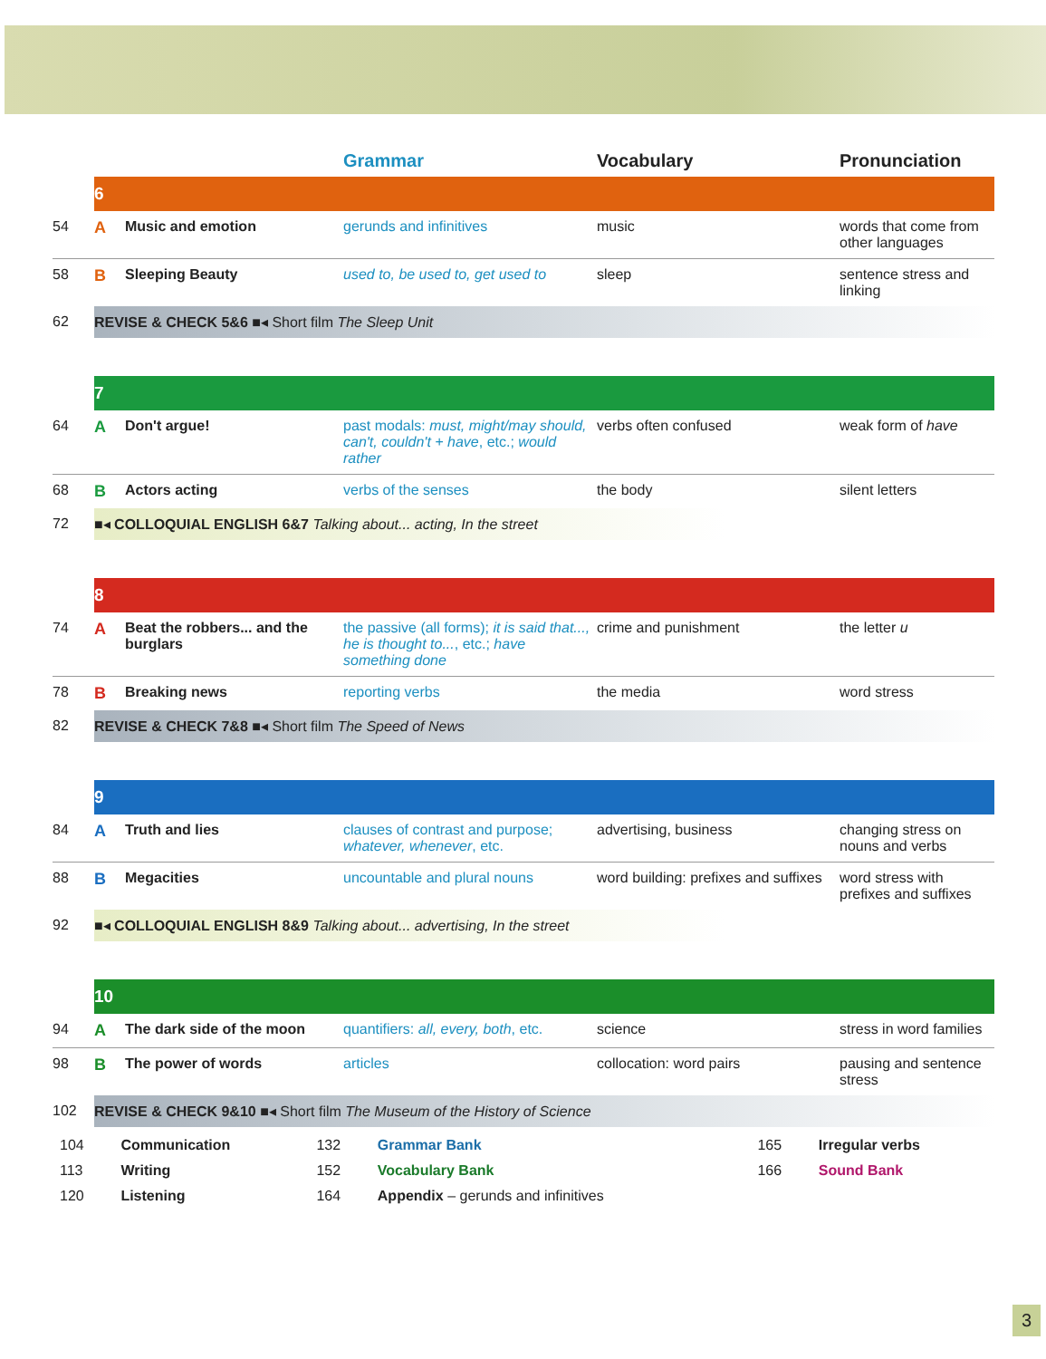| | | | Grammar | Vocabulary | Pronunciation |
| --- | --- | --- | --- | --- | --- |
| | 6 | | | | |
| 54 | A | Music and emotion | gerunds and infinitives | music | words that come from other languages |
| 58 | B | Sleeping Beauty | used to, be used to, get used to | sleep | sentence stress and linking |
| 62 | REVISE & CHECK 5&6 ■◂ Short film The Sleep Unit | | | | |
| | 7 | | | | |
| 64 | A | Don't argue! | past modals: must, might/may should, can't, couldn't + have , etc.; would rather | verbs often confused | weak form of have |
| 68 | B | Actors acting | verbs of the senses | the body | silent letters |
| 72 | ■◂ COLLOQUIAL ENGLISH 6&7 Talking about... acting, In the street | | | | |
| | 8 | | | | |
| 74 | A | Beat the robbers... and the burglars | the passive (all forms); it is said that..., he is thought to... , etc.; have something done | crime and punishment | the letter u |
| 78 | B | Breaking news | reporting verbs | the media | word stress |
| 82 | REVISE & CHECK 7&8 ■◂ Short film The Speed of News | | | | |
| | 9 | | | | |
| 84 | A | Truth and lies | clauses of contrast and purpose; whatever, whenever , etc. | advertising, business | changing stress on nouns and verbs |
| 88 | B | Megacities | uncountable and plural nouns | word building: prefixes and suffixes | word stress with prefixes and suffixes |
| 92 | ■◂ COLLOQUIAL ENGLISH 8&9 Talking about... advertising, In the street | | | | |
| | 10 | | | | |
| 94 | A | The dark side of the moon | quantifiers: all, every, both , etc. | science | stress in word families |
| 98 | B | The power of words | articles | collocation: word pairs | pausing and sentence stress |
| 102 | REVISE & CHECK 9&10 ■◂ Short film The Museum of the History of Science | | | | |
| 104 | Communication | 132 | Grammar Bank | 165 | Irregular verbs |
| 113 | Writing | 152 | Vocabulary Bank | 166 | Sound Bank |
| 120 | Listening | 164 | Appendix – gerunds and infinitives | | |
3